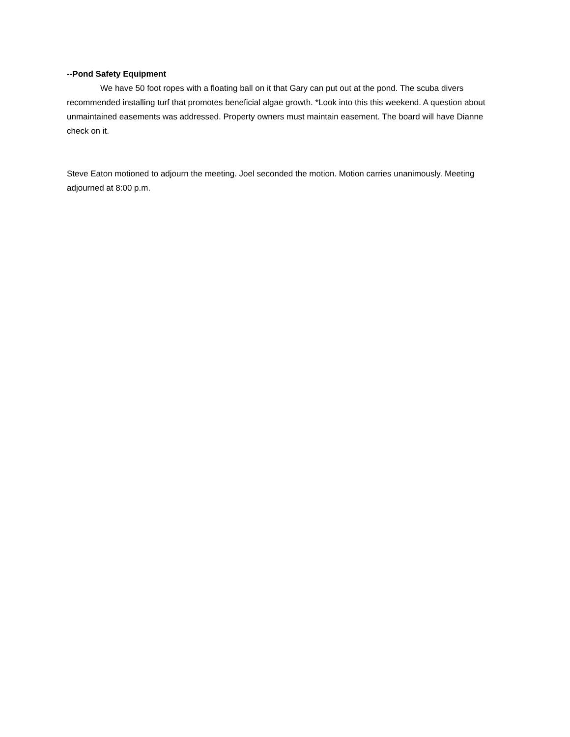--Pond Safety Equipment
We have 50 foot ropes with a floating ball on it that Gary can put out at the pond. The scuba divers recommended installing turf that promotes beneficial algae growth. *Look into this this weekend. A question about unmaintained easements was addressed. Property owners must maintain easement. The board will have Dianne check on it.
Steve Eaton motioned to adjourn the meeting. Joel seconded the motion. Motion carries unanimously. Meeting adjourned at 8:00 p.m.